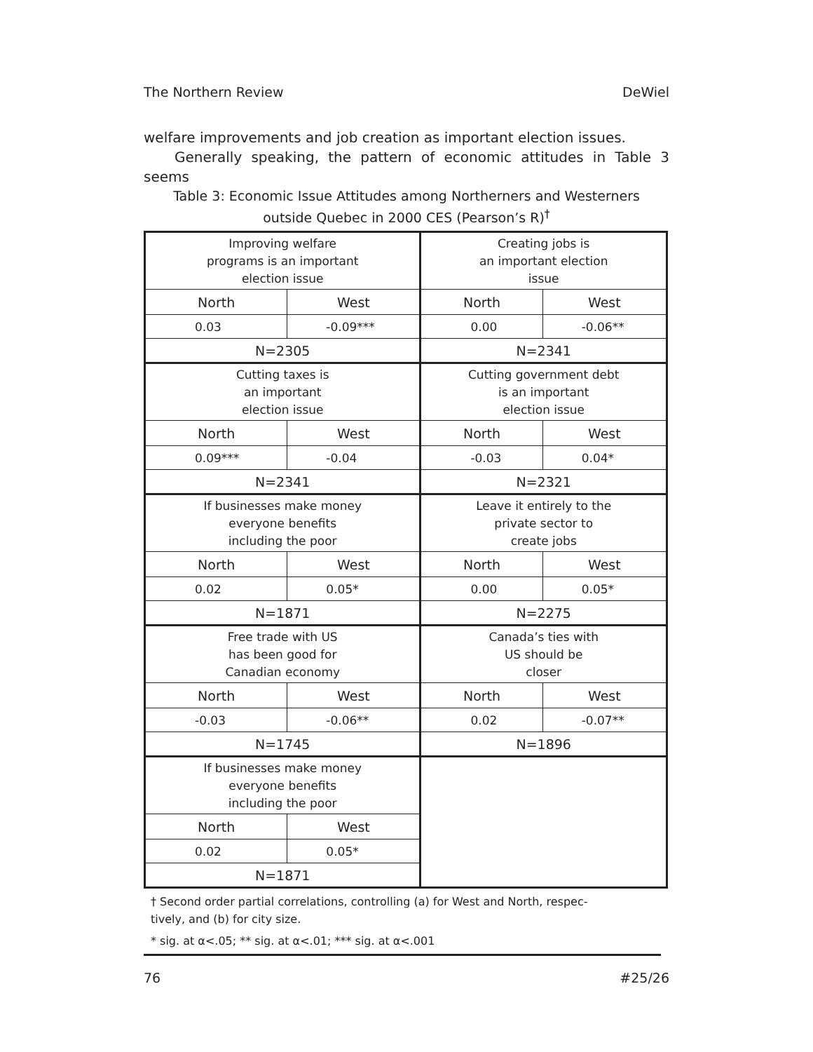The Northern Review DeWiel
welfare improvements and job creation as important election issues.
Generally speaking, the pattern of economic attitudes in Table 3 seems
Table 3: Economic Issue Attitudes among Northerners and Westerners
outside Quebec in 2000 CES (Pearson’s R)<sup>†</sup>
| Improving welfare programs is an important election issue | | Creating jobs is an important election issue | |
| North | West | North | West |
| 0.03 | -0.09*** | 0.00 | -0.06** |
| N=2305 | | N=2341 | |
| Cutting taxes is an important election issue | | Cutting government debt is an important election issue | |
| North | West | North | West |
| 0.09*** | -0.04 | -0.03 | 0.04* |
| N=2341 | | N=2321 | |
| If businesses make money everyone benefits including the poor | | Leave it entirely to the private sector to create jobs | |
| North | West | North | West |
| 0.02 | 0.05* | 0.00 | 0.05* |
| N=1871 | | N=2275 | |
| Free trade with US has been good for Canadian economy | | Canada’s ties with US should be closer | |
| North | West | North | West |
| -0.03 | -0.06** | 0.02 | -0.07** |
| N=1745 | | N=1896 | |
| If businesses make money everyone benefits including the poor | | | |
| North | West | | |
| 0.02 | 0.05* | | |
| N=1871 | | | |
† Second order partial correlations, controlling (a) for West and North, respec-
tively, and (b) for city size.
* sig. at α<.05; ** sig. at α<.01; *** sig. at α<.001
76 #25/26